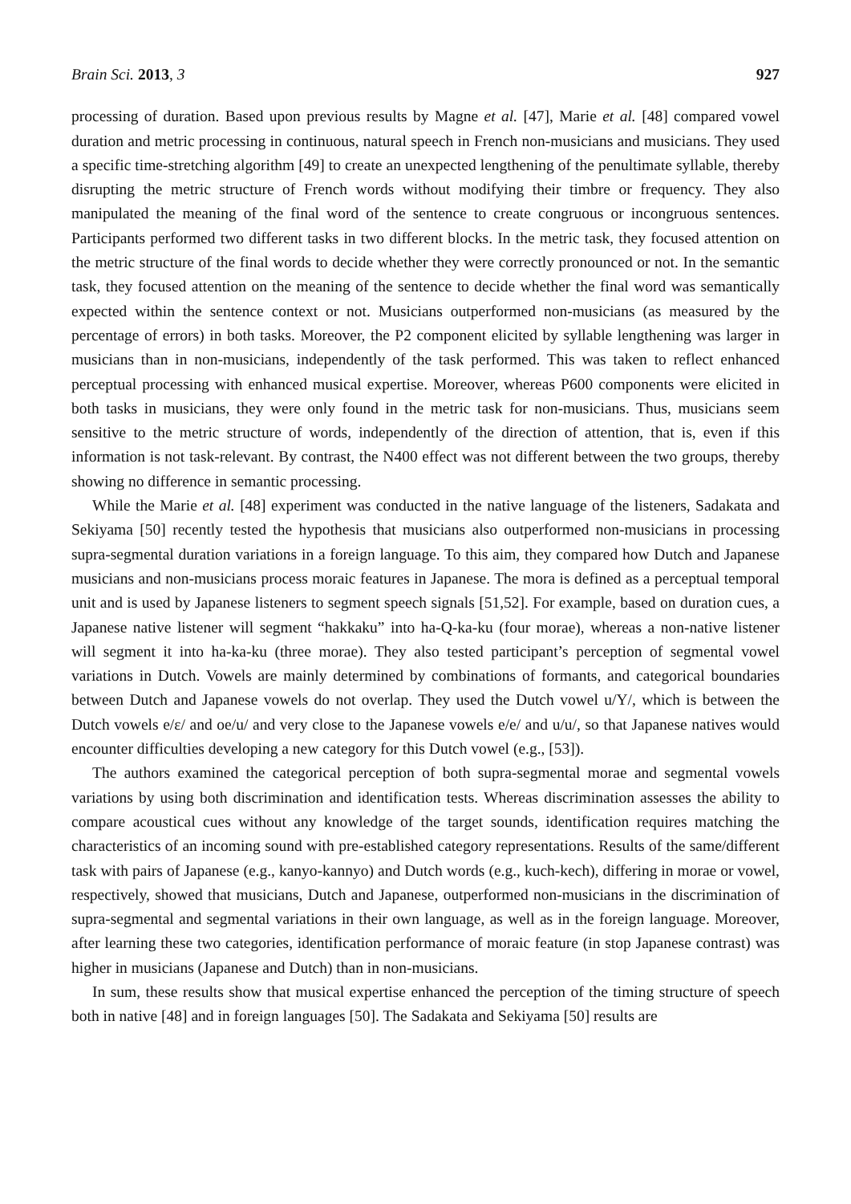Brain Sci. 2013, 3 927
processing of duration. Based upon previous results by Magne et al. [47], Marie et al. [48] compared vowel duration and metric processing in continuous, natural speech in French non-musicians and musicians. They used a specific time-stretching algorithm [49] to create an unexpected lengthening of the penultimate syllable, thereby disrupting the metric structure of French words without modifying their timbre or frequency. They also manipulated the meaning of the final word of the sentence to create congruous or incongruous sentences. Participants performed two different tasks in two different blocks. In the metric task, they focused attention on the metric structure of the final words to decide whether they were correctly pronounced or not. In the semantic task, they focused attention on the meaning of the sentence to decide whether the final word was semantically expected within the sentence context or not. Musicians outperformed non-musicians (as measured by the percentage of errors) in both tasks. Moreover, the P2 component elicited by syllable lengthening was larger in musicians than in non-musicians, independently of the task performed. This was taken to reflect enhanced perceptual processing with enhanced musical expertise. Moreover, whereas P600 components were elicited in both tasks in musicians, they were only found in the metric task for non-musicians. Thus, musicians seem sensitive to the metric structure of words, independently of the direction of attention, that is, even if this information is not task-relevant. By contrast, the N400 effect was not different between the two groups, thereby showing no difference in semantic processing.
While the Marie et al. [48] experiment was conducted in the native language of the listeners, Sadakata and Sekiyama [50] recently tested the hypothesis that musicians also outperformed non-musicians in processing supra-segmental duration variations in a foreign language. To this aim, they compared how Dutch and Japanese musicians and non-musicians process moraic features in Japanese. The mora is defined as a perceptual temporal unit and is used by Japanese listeners to segment speech signals [51,52]. For example, based on duration cues, a Japanese native listener will segment “hakkaku” into ha-Q-ka-ku (four morae), whereas a non-native listener will segment it into ha-ka-ku (three morae). They also tested participant’s perception of segmental vowel variations in Dutch. Vowels are mainly determined by combinations of formants, and categorical boundaries between Dutch and Japanese vowels do not overlap. They used the Dutch vowel u/Y/, which is between the Dutch vowels e/ɛ/ and oe/u/ and very close to the Japanese vowels e/e/ and u/u/, so that Japanese natives would encounter difficulties developing a new category for this Dutch vowel (e.g., [53]).
The authors examined the categorical perception of both supra-segmental morae and segmental vowels variations by using both discrimination and identification tests. Whereas discrimination assesses the ability to compare acoustical cues without any knowledge of the target sounds, identification requires matching the characteristics of an incoming sound with pre-established category representations. Results of the same/different task with pairs of Japanese (e.g., kanyo-kannyo) and Dutch words (e.g., kuch-kech), differing in morae or vowel, respectively, showed that musicians, Dutch and Japanese, outperformed non-musicians in the discrimination of supra-segmental and segmental variations in their own language, as well as in the foreign language. Moreover, after learning these two categories, identification performance of moraic feature (in stop Japanese contrast) was higher in musicians (Japanese and Dutch) than in non-musicians.
In sum, these results show that musical expertise enhanced the perception of the timing structure of speech both in native [48] and in foreign languages [50]. The Sadakata and Sekiyama [50] results are